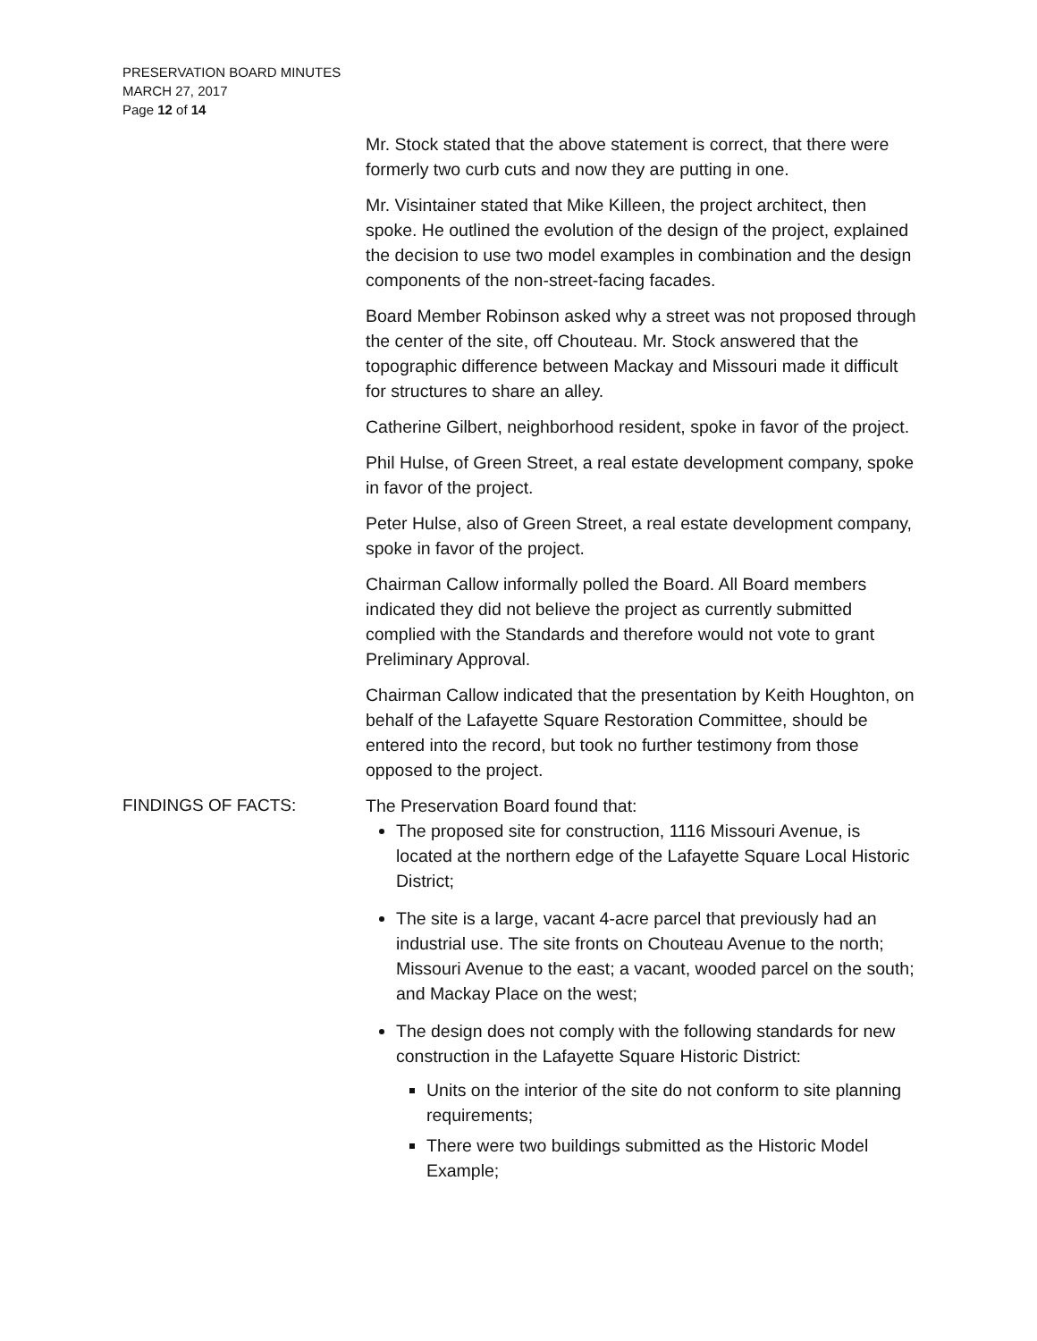PRESERVATION BOARD MINUTES
MARCH 27, 2017
Page 12 of 14
Mr. Stock stated that the above statement is correct, that there were formerly two curb cuts and now they are putting in one.
Mr. Visintainer stated that Mike Killeen, the project architect, then spoke. He outlined the evolution of the design of the project, explained the decision to use two model examples in combination and the design components of the non-street-facing facades.
Board Member Robinson asked why a street was not proposed through the center of the site, off Chouteau. Mr. Stock answered that the topographic difference between Mackay and Missouri made it difficult for structures to share an alley.
Catherine Gilbert, neighborhood resident, spoke in favor of the project.
Phil Hulse, of Green Street, a real estate development company, spoke in favor of the project.
Peter Hulse, also of Green Street, a real estate development company, spoke in favor of the project.
Chairman Callow informally polled the Board. All Board members indicated they did not believe the project as currently submitted complied with the Standards and therefore would not vote to grant Preliminary Approval.
Chairman Callow indicated that the presentation by Keith Houghton, on behalf of the Lafayette Square Restoration Committee, should be entered into the record, but took no further testimony from those opposed to the project.
FINDINGS OF FACTS: The Preservation Board found that:
The proposed site for construction, 1116 Missouri Avenue, is located at the northern edge of the Lafayette Square Local Historic District;
The site is a large, vacant 4-acre parcel that previously had an industrial use. The site fronts on Chouteau Avenue to the north; Missouri Avenue to the east; a vacant, wooded parcel on the south; and Mackay Place on the west;
The design does not comply with the following standards for new construction in the Lafayette Square Historic District:
Units on the interior of the site do not conform to site planning requirements;
There were two buildings submitted as the Historic Model Example;